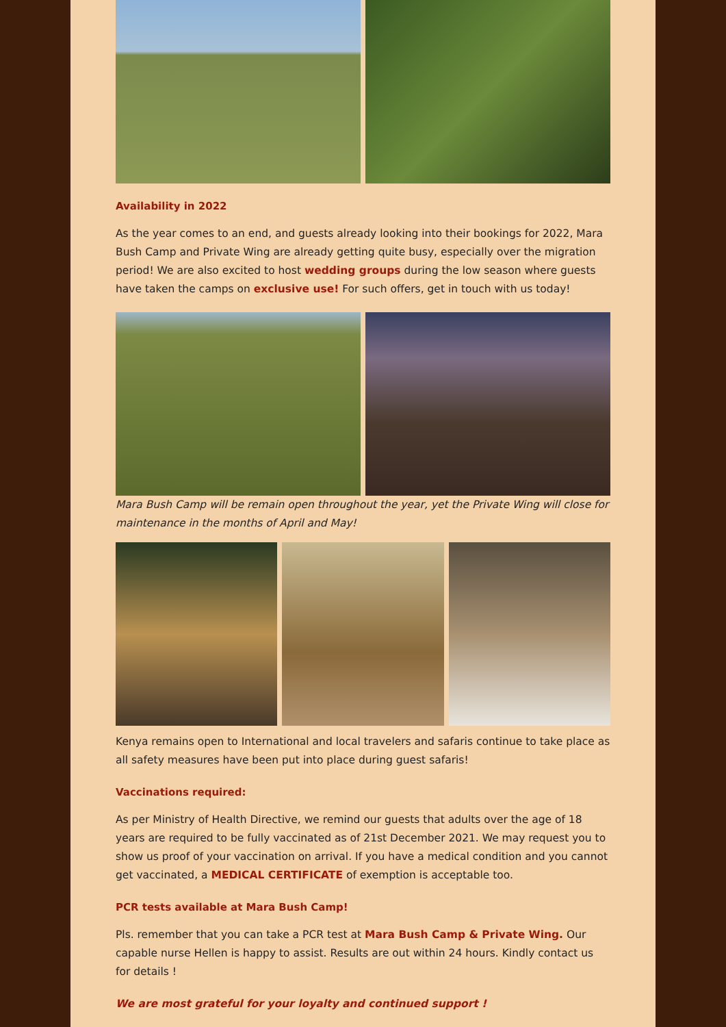Availability in 2022
As the year comes to an end, and guests already looking into their bookings for 2022, Mara Bush Camp and Private Wing are already getting quite busy, especially over the migration period! We are also excited to host wedding groups during the low season where guests have taken the camps on exclusive use! For such offers, get in touch with us today!
Mara Bush Camp will be remain open throughout the year, yet the Private Wing will close for maintenance in the months of April and May!
Kenya remains open to International and local travelers and safaris continue to take place as all safety measures have been put into place during guest safaris!
Vaccinations required:
As per Ministry of Health Directive, we remind our guests that adults over the age of 18 years are required to be fully vaccinated as of 21st December 2021. We may request you to show us proof of your vaccination on arrival. If you have a medical condition and you cannot get vaccinated, a MEDICAL CERTIFICATE of exemption is acceptable too.
PCR tests available at Mara Bush Camp!
Pls. remember that you can take a PCR test at Mara Bush Camp & Private Wing. Our capable nurse Hellen is happy to assist. Results are out within 24 hours. Kindly contact us for details !
We are most grateful for your loyalty and continued support !